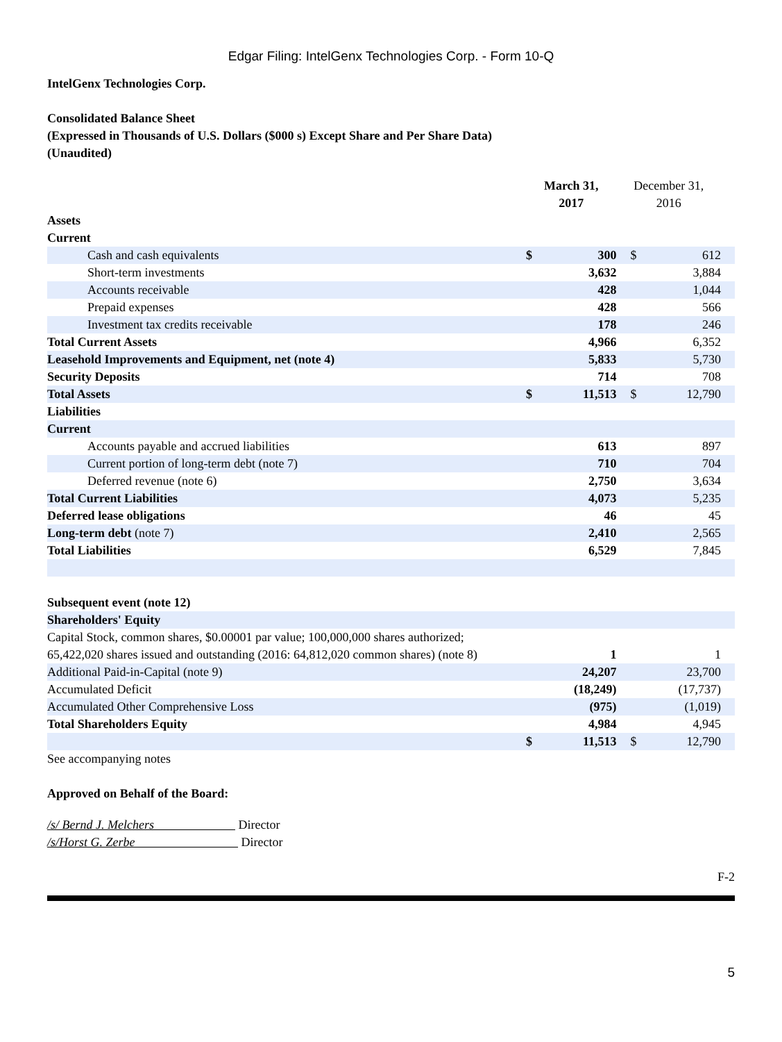Edgar Filing: IntelGenx Technologies Corp. - Form 10-Q
IntelGenx Technologies Corp.
Consolidated Balance Sheet
(Expressed in Thousands of U.S. Dollars ($000 s) Except Share and Per Share Data)
(Unaudited)
| | March 31, 2017 | | December 31, 2016 | | |
| Assets | | | | | |
| Current | | | | | |
| Cash and cash equivalents | $ | 300 | $ | 612 | |
| Short-term investments | | 3,632 | | 3,884 | |
| Accounts receivable | | 428 | | 1,044 | |
| Prepaid expenses | | 428 | | 566 | |
| Investment tax credits receivable | | 178 | | 246 | |
| Total Current Assets | | 4,966 | | 6,352 | |
| Leasehold Improvements and Equipment, net (note 4) | | 5,833 | | 5,730 | |
| Security Deposits | | 714 | | 708 | |
| Total Assets | $ | 11,513 | $ | 12,790 | |
| Liabilities | | | | | |
| Current | | | | | |
| Accounts payable and accrued liabilities | | 613 | | 897 | |
| Current portion of long-term debt (note 7) | | 710 | | 704 | |
| Deferred revenue (note 6) | | 2,750 | | 3,634 | |
| Total Current Liabilities | | 4,073 | | 5,235 | |
| Deferred lease obligations | | 46 | | 45 | |
| Long-term debt (note 7) | | 2,410 | | 2,565 | |
| Total Liabilities | | 6,529 | | 7,845 | |
| Subsequent event (note 12) | | | | | |
| Shareholders' Equity | | | | | |
| Capital Stock, common shares, $0.00001 par value; 100,000,000 shares authorized; 65,422,020 shares issued and outstanding (2016: 64,812,020 common shares) (note 8) | | 1 | | 1 | |
| Additional Paid-in-Capital (note 9) | | 24,207 | | 23,700 | |
| Accumulated Deficit | | (18,249) | | (17,737) | |
| Accumulated Other Comprehensive Loss | | (975) | | (1,019) | |
| Total Shareholders Equity | | 4,984 | | 4,945 | |
| | $ | 11,513 | $ | 12,790 | |
See accompanying notes
Approved on Behalf of the Board:
/s/ Bernd J. Melchers Director
/s/Horst G. Zerbe Director
F-2
5